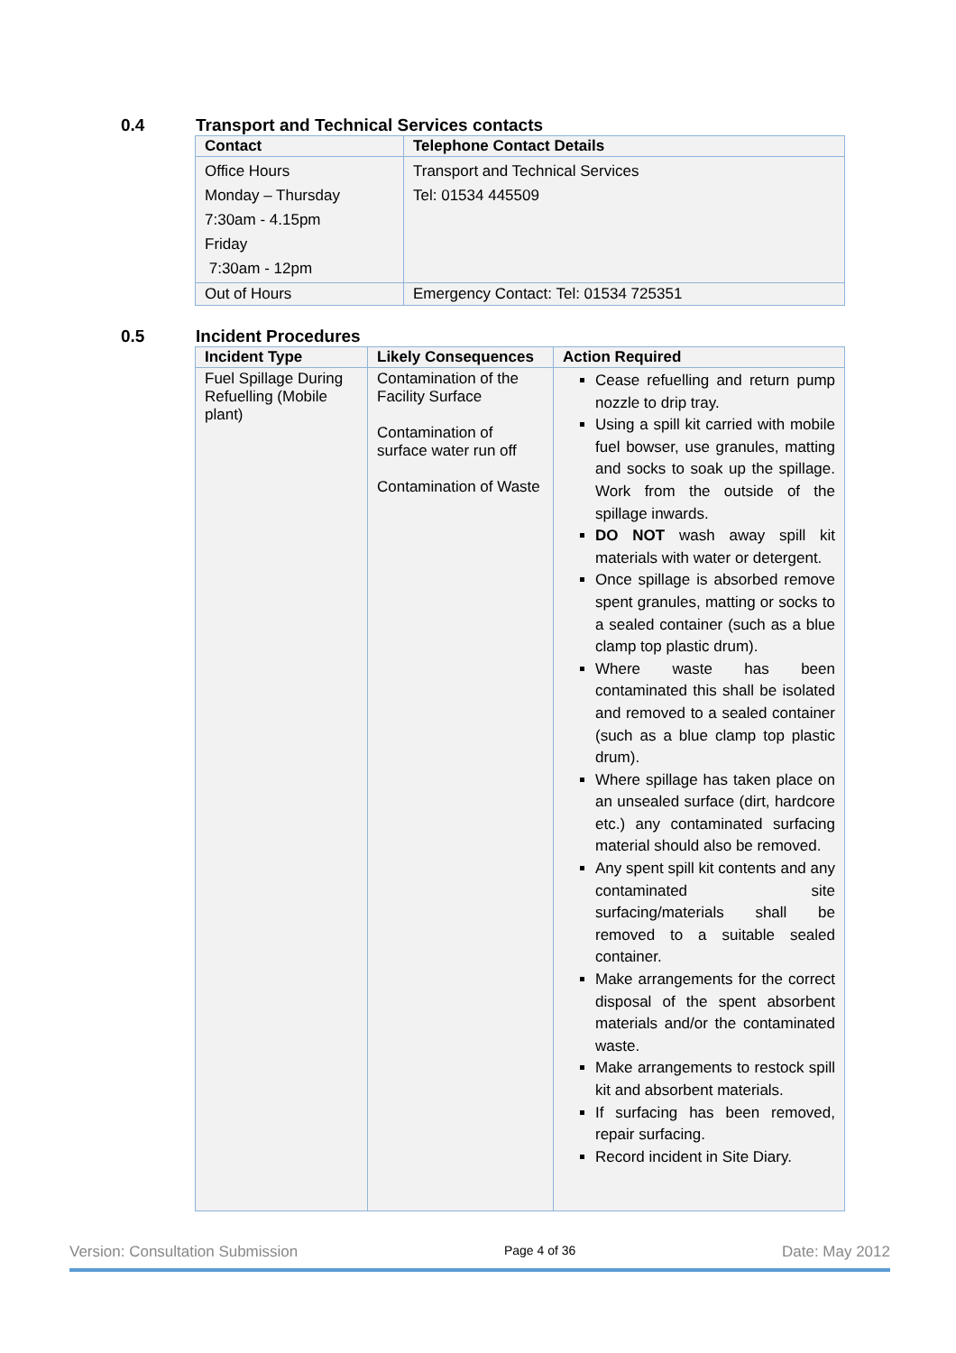0.4 Transport and Technical Services contacts
| Contact | Telephone Contact Details |
| --- | --- |
| Office Hours Monday – Thursday 7:30am - 4.15pm Friday 7:30am - 12pm | Transport and Technical Services Tel: 01534 445509 |
| Out of Hours | Emergency Contact: Tel: 01534 725351 |
0.5 Incident Procedures
| Incident Type | Likely Consequences | Action Required |
| --- | --- | --- |
| Fuel Spillage During Refuelling (Mobile plant) | Contamination of the Facility Surface Contamination of surface water run off Contamination of Waste | Cease refuelling and return pump nozzle to drip tray. Using a spill kit carried with mobile fuel bowser, use granules, matting and socks to soak up the spillage. Work from the outside of the spillage inwards. DO NOT wash away spill kit materials with water or detergent. Once spillage is absorbed remove spent granules, matting or socks to a sealed container (such as a blue clamp top plastic drum). Where waste has been contaminated this shall be isolated and removed to a sealed container (such as a blue clamp top plastic drum). Where spillage has taken place on an unsealed surface (dirt, hardcore etc.) any contaminated surfacing material should also be removed. Any spent spill kit contents and any contaminated site surfacing/materials shall be removed to a suitable sealed container. Make arrangements for the correct disposal of the spent absorbent materials and/or the contaminated waste. Make arrangements to restock spill kit and absorbent materials. If surfacing has been removed, repair surfacing. Record incident in Site Diary. |
Version: Consultation Submission Page 4 of 36 Date: May 2012